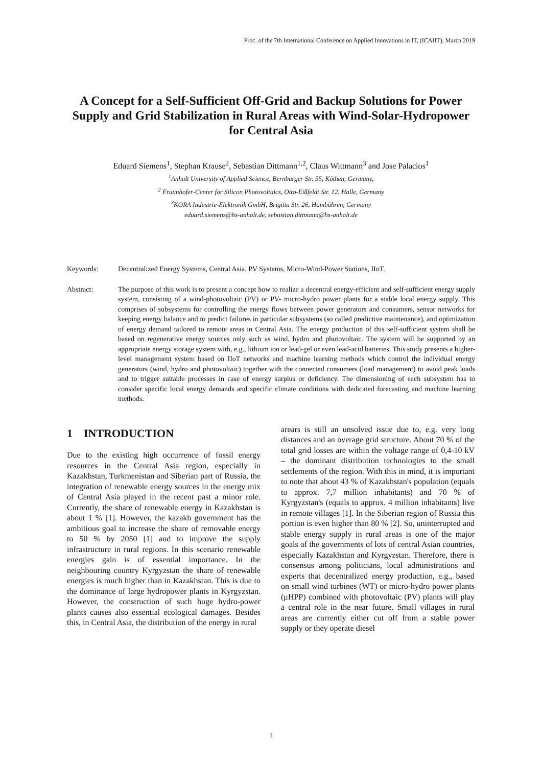Proc. of the 7th International Conference on Applied Innovations in IT, (ICAIIT), March 2019
A Concept for a Self-Sufficient Off-Grid and Backup Solutions for Power Supply and Grid Stabilization in Rural Areas with Wind-Solar-Hydropower for Central Asia
Eduard Siemens<sup>1</sup>, Stephan Krause<sup>2</sup>, Sebastian Dittmann<sup>1,2</sup>, Claus Wittmann<sup>3</sup> and Jose Palacios<sup>1</sup>
<sup>1</sup> Anhalt University of Applied Science, Bernburger Str. 55, Köthen, Germany,
<sup>2</sup> Fraunhofer-Center for Silicon Photovoltaics, Otto-Eißfeldt Str. 12, Halle, Germany
<sup>3</sup> KORA Industrie-Elektronik GmbH, Brigitta Str. 26, Hambühren, Germany
eduard.siemens@hs-anhalt.de, sebastian.dittmann@hs-anhalt.de
Keywords: Decentralized Energy Systems, Central Asia, PV Systems, Micro-Wind-Power Stations, IIoT.
Abstract: The purpose of this work is to present a concept how to realize a decentral energy-efficient and self-sufficient energy supply system, consisting of a wind-photovoltaic (PV) or PV- micro-hydro power plants for a stable local energy supply. This comprises of subsystems for controlling the energy flows between power generators and consumers, sensor networks for keeping energy balance and to predict failures in particular subsystems (so called predictive maintenance), and optimization of energy demand tailored to remote areas in Central Asia. The energy production of this self-sufficient system shall be based on regenerative energy sources only such as wind, hydro and photovoltaic. The system will be supported by an appropriate energy storage system with, e.g., lithium ion or lead-gel or even lead-acid batteries. This study presents a higher-level management system based on IIoT networks and machine learning methods which control the individual energy generators (wind, hydro and photovoltaic) together with the connected consumers (load management) to avoid peak loads and to trigger suitable processes in case of energy surplus or deficiency. The dimensioning of each subsystem has to consider specific local energy demands and specific climate conditions with dedicated forecasting and machine learning methods.
1 INTRODUCTION
Due to the existing high occurrence of fossil energy resources in the Central Asia region, especially in Kazakhstan, Turkmenistan and Siberian part of Russia, the integration of renewable energy sources in the energy mix of Central Asia played in the recent past a minor role. Currently, the share of renewable energy in Kazakhstan is about 1 % [1]. However, the kazakh government has the ambitious goal to increase the share of removable energy to 50 % by 2050 [1] and to improve the supply infrastructure in rural regions. In this scenario renewable energies gain is of essential importance. In the neighbouring country Kyrgyzstan the share of renewable energies is much higher than in Kazakhstan. This is due to the dominance of large hydropower plants in Kyrgyzstan. However, the construction of such huge hydro-power plants causes also essential ecological damages. Besides this, in Central Asia, the distribution of the energy in rural
arears is still an unsolved issue due to, e.g. very long distances and an overage grid structure. About 70 % of the total grid losses are within the voltage range of 0,4-10 kV – the dominant distribution technologies to the small settlements of the region. With this in mind, it is important to note that about 43 % of Kazakhstan's population (equals to approx. 7,7 million inhabitants) and 70 % of Kyrgyzstan's (equals to approx. 4 million inhabitants) live in remote villages [1]. In the Siberian region of Russia this portion is even higher than 80 % [2]. So, uninterrupted and stable energy supply in rural areas is one of the major goals of the governments of lots of central Asian countries, especially Kazakhstan and Kyrgyzstan. Therefore, there is consensus among politicians, local administrations and experts that decentralized energy production, e.g., based on small wind turbines (WT) or micro-hydro power plants (μHPP) combined with photovoltaic (PV) plants will play a central role in the near future. Small villages in rural areas are currently either cut off from a stable power supply or they operate diesel
1